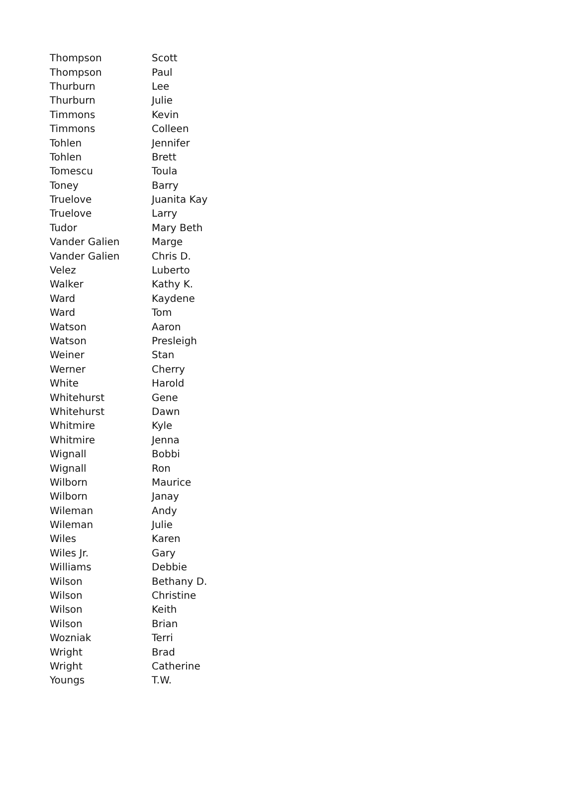| Thompson | Scott |
| Thompson | Paul |
| Thurburn | Lee |
| Thurburn | Julie |
| Timmons | Kevin |
| Timmons | Colleen |
| Tohlen | Jennifer |
| Tohlen | Brett |
| Tomescu | Toula |
| Toney | Barry |
| Truelove | Juanita Kay |
| Truelove | Larry |
| Tudor | Mary Beth |
| Vander Galien | Marge |
| Vander Galien | Chris D. |
| Velez | Luberto |
| Walker | Kathy K. |
| Ward | Kaydene |
| Ward | Tom |
| Watson | Aaron |
| Watson | Presleigh |
| Weiner | Stan |
| Werner | Cherry |
| White | Harold |
| Whitehurst | Gene |
| Whitehurst | Dawn |
| Whitmire | Kyle |
| Whitmire | Jenna |
| Wignall | Bobbi |
| Wignall | Ron |
| Wilborn | Maurice |
| Wilborn | Janay |
| Wileman | Andy |
| Wileman | Julie |
| Wiles | Karen |
| Wiles Jr. | Gary |
| Williams | Debbie |
| Wilson | Bethany D. |
| Wilson | Christine |
| Wilson | Keith |
| Wilson | Brian |
| Wozniak | Terri |
| Wright | Brad |
| Wright | Catherine |
| Youngs | T.W. |